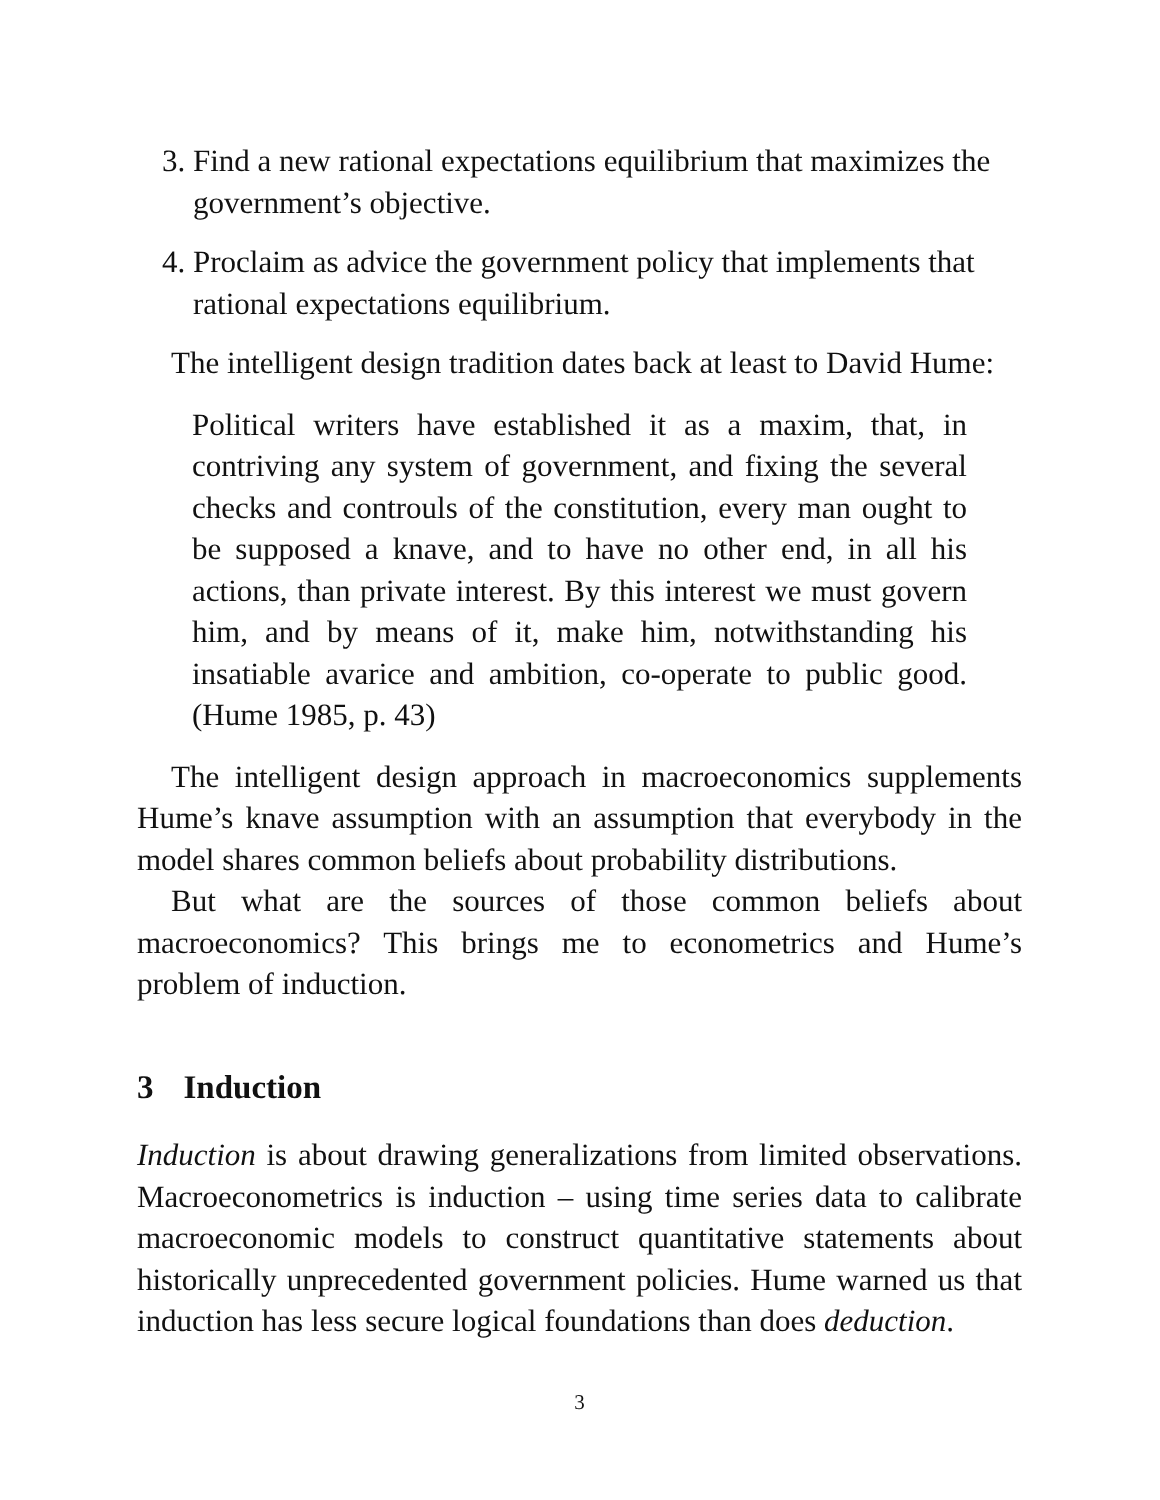3. Find a new rational expectations equilibrium that maximizes the government’s objective.
4. Proclaim as advice the government policy that implements that rational expectations equilibrium.
The intelligent design tradition dates back at least to David Hume:
Political writers have established it as a maxim, that, in contriving any system of government, and fixing the several checks and controuls of the constitution, every man ought to be supposed a knave, and to have no other end, in all his actions, than private interest. By this interest we must govern him, and by means of it, make him, notwithstanding his insatiable avarice and ambition, co-operate to public good. (Hume 1985, p. 43)
The intelligent design approach in macroeconomics supplements Hume’s knave assumption with an assumption that everybody in the model shares common beliefs about probability distributions.
But what are the sources of those common beliefs about macroeconomics? This brings me to econometrics and Hume’s problem of induction.
3 Induction
Induction is about drawing generalizations from limited observations. Macroeconometrics is induction – using time series data to calibrate macroeconomic models to construct quantitative statements about historically unprecedented government policies. Hume warned us that induction has less secure logical foundations than does deduction.
3